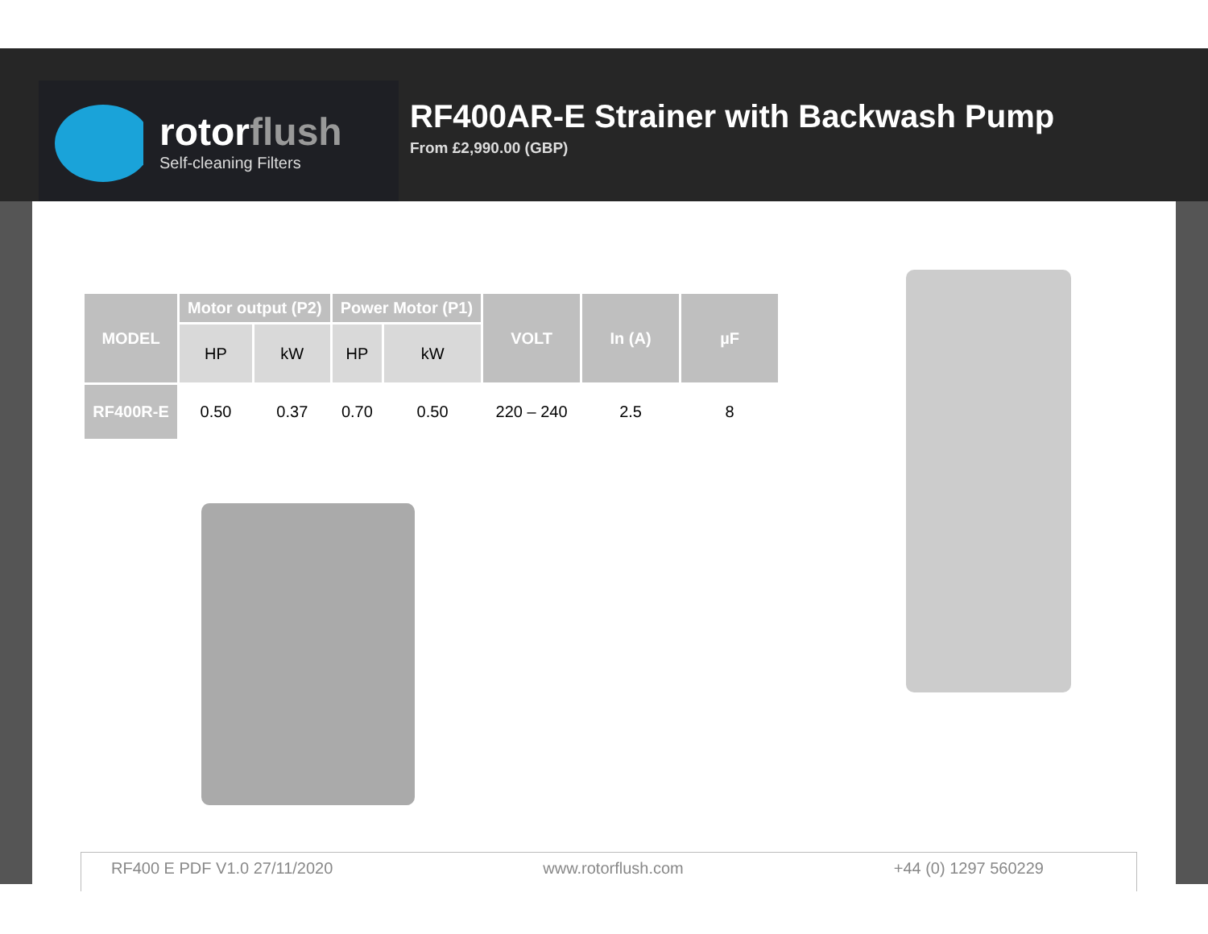rotorflush
Self-cleaning Filters
RF400AR-E Strainer with Backwash Pump
From £2,990.00 (GBP)
| MODEL | Motor output (P2) | | Power Motor (P1) | | VOLT | In (A) | µF |
| --- | --- | --- | --- | --- | --- | --- | --- |
| | HP | kW | HP | kW | | | |
| RF400R-E | 0.50 | 0.37 | 0.70 | 0.50 | 220 – 240 | 2.5 | 8 |
RF400 E PDF V1.0 27/11/2020 www.rotorflush.com +44 (0) 1297 560229